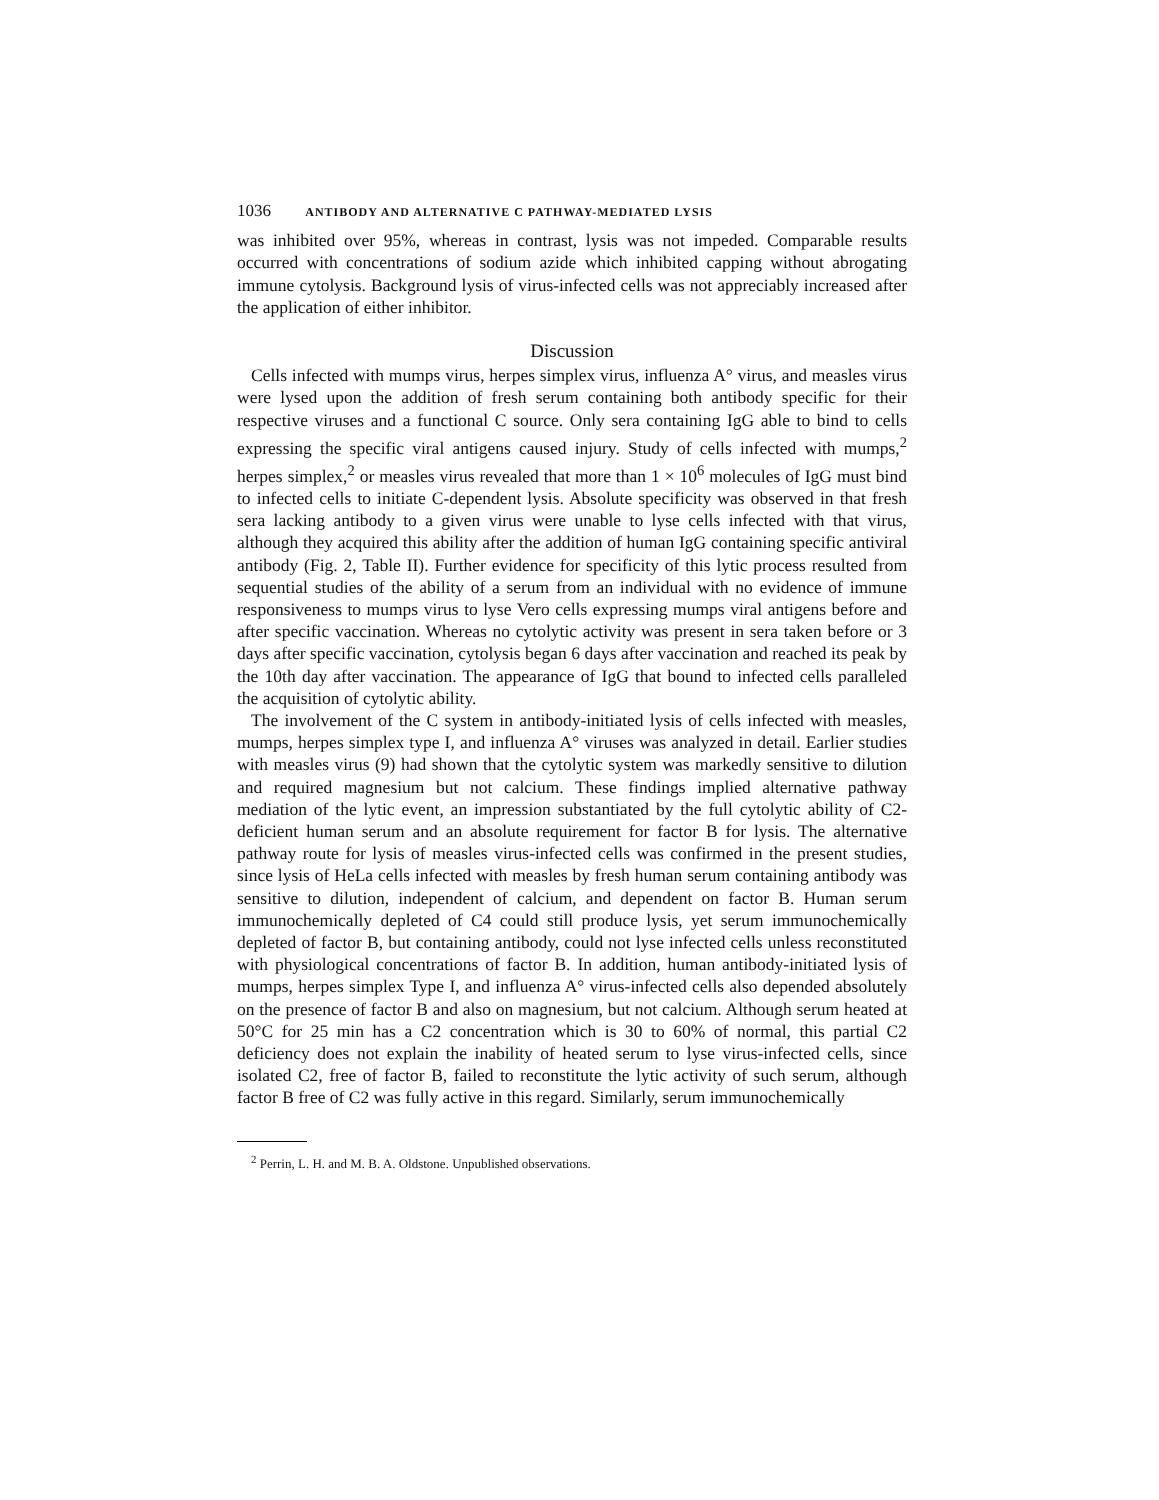1036 ANTIBODY AND ALTERNATIVE C PATHWAY-MEDIATED LYSIS
was inhibited over 95%, whereas in contrast, lysis was not impeded. Comparable results occurred with concentrations of sodium azide which inhibited capping without abrogating immune cytolysis. Background lysis of virus-infected cells was not appreciably increased after the application of either inhibitor.
Discussion
Cells infected with mumps virus, herpes simplex virus, influenza A° virus, and measles virus were lysed upon the addition of fresh serum containing both antibody specific for their respective viruses and a functional C source. Only sera containing IgG able to bind to cells expressing the specific viral antigens caused injury. Study of cells infected with mumps,<sup>2</sup> herpes simplex,<sup>2</sup> or measles virus revealed that more than 1 × 10<sup>6</sup> molecules of IgG must bind to infected cells to initiate C-dependent lysis. Absolute specificity was observed in that fresh sera lacking antibody to a given virus were unable to lyse cells infected with that virus, although they acquired this ability after the addition of human IgG containing specific antiviral antibody (Fig. 2, Table II). Further evidence for specificity of this lytic process resulted from sequential studies of the ability of a serum from an individual with no evidence of immune responsiveness to mumps virus to lyse Vero cells expressing mumps viral antigens before and after specific vaccination. Whereas no cytolytic activity was present in sera taken before or 3 days after specific vaccination, cytolysis began 6 days after vaccination and reached its peak by the 10th day after vaccination. The appearance of IgG that bound to infected cells paralleled the acquisition of cytolytic ability.
The involvement of the C system in antibody-initiated lysis of cells infected with measles, mumps, herpes simplex type I, and influenza A° viruses was analyzed in detail. Earlier studies with measles virus (9) had shown that the cytolytic system was markedly sensitive to dilution and required magnesium but not calcium. These findings implied alternative pathway mediation of the lytic event, an impression substantiated by the full cytolytic ability of C2-deficient human serum and an absolute requirement for factor B for lysis. The alternative pathway route for lysis of measles virus-infected cells was confirmed in the present studies, since lysis of HeLa cells infected with measles by fresh human serum containing antibody was sensitive to dilution, independent of calcium, and dependent on factor B. Human serum immunochemically depleted of C4 could still produce lysis, yet serum immunochemically depleted of factor B, but containing antibody, could not lyse infected cells unless reconstituted with physiological concentrations of factor B. In addition, human antibody-initiated lysis of mumps, herpes simplex Type I, and influenza A° virus-infected cells also depended absolutely on the presence of factor B and also on magnesium, but not calcium. Although serum heated at 50°C for 25 min has a C2 concentration which is 30 to 60% of normal, this partial C2 deficiency does not explain the inability of heated serum to lyse virus-infected cells, since isolated C2, free of factor B, failed to reconstitute the lytic activity of such serum, although factor B free of C2 was fully active in this regard. Similarly, serum immunochemically
<sup>2</sup> Perrin, L. H. and M. B. A. Oldstone. Unpublished observations.